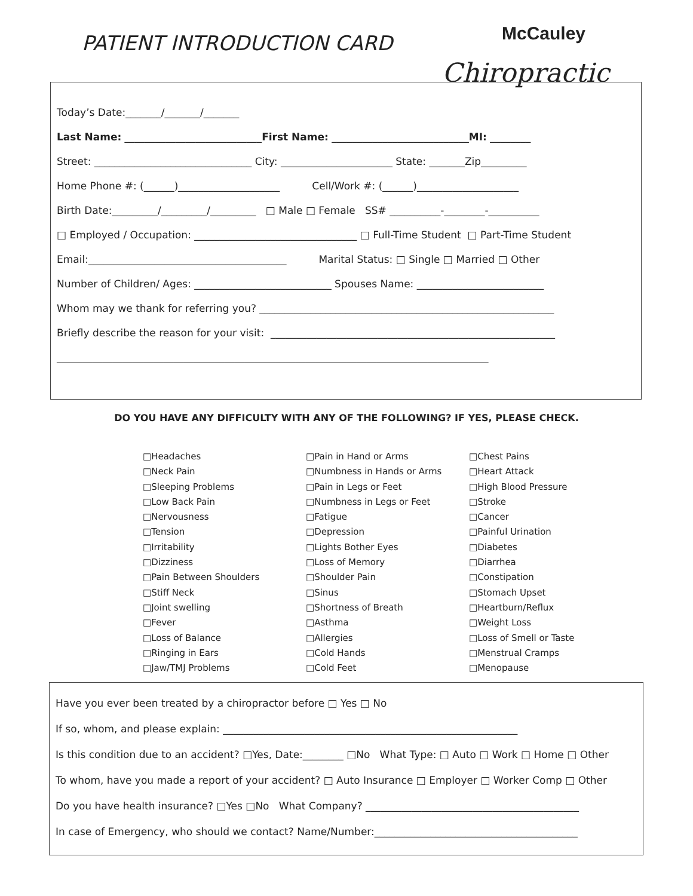PATIENT INTRODUCTION CARD
McCauley
Chiropractic
Today’s Date:_______/_______/_______
Last Name: ___________________________First Name: ___________________________MI: ________
Street: _______________________________ City: ______________________ State: _______Zip_________
Home Phone #: (______)____________________ Cell/Work #: (______)____________________
Birth Date:_________/_________/_________ □ Male □ Female SS# __________-________-__________
□ Employed / Occupation: ________________________________ □ Full-Time Student □ Part-Time Student
Email:_______________________________________ Marital Status: □ Single □ Married □ Other
Number of Children/ Ages: ___________________________ Spouses Name: _________________________
Whom may we thank for referring you? __________________________________________________________
Briefly describe the reason for your visit: ________________________________________________________
_____________________________________________________________________________________
DO YOU HAVE ANY DIFFICULTY WITH ANY OF THE FOLLOWING? IF YES, PLEASE CHECK.
□Headaches
□Neck Pain
□Sleeping Problems
□Low Back Pain
□Nervousness
□Tension
□Irritability
□Dizziness
□Pain Between Shoulders
□Stiff Neck
□Joint swelling
□Fever
□Loss of Balance
□Ringing in Ears
□Jaw/TMJ Problems
□Pain in Hand or Arms
□Numbness in Hands or Arms
□Pain in Legs or Feet
□Numbness in Legs or Feet
□Fatigue
□Depression
□Lights Bother Eyes
□Loss of Memory
□Shoulder Pain
□Sinus
□Shortness of Breath
□Asthma
□Allergies
□Cold Hands
□Cold Feet
□Chest Pains
□Heart Attack
□High Blood Pressure
□Stroke
□Cancer
□Painful Urination
□Diabetes
□Diarrhea
□Constipation
□Stomach Upset
□Heartburn/Reflux
□Weight Loss
□Loss of Smell or Taste
□Menstrual Cramps
□Menopause
Have you ever been treated by a chiropractor before □ Yes □ No
If so, whom, and please explain: __________________________________________________________
Is this condition due to an accident? □Yes, Date:________ □No What Type: □ Auto □ Work □ Home □ Other
To whom, have you made a report of your accident? □ Auto Insurance □ Employer □ Worker Comp □ Other
Do you have health insurance? □Yes □No What Company? __________________________________________
In case of Emergency, who should we contact? Name/Number:________________________________________